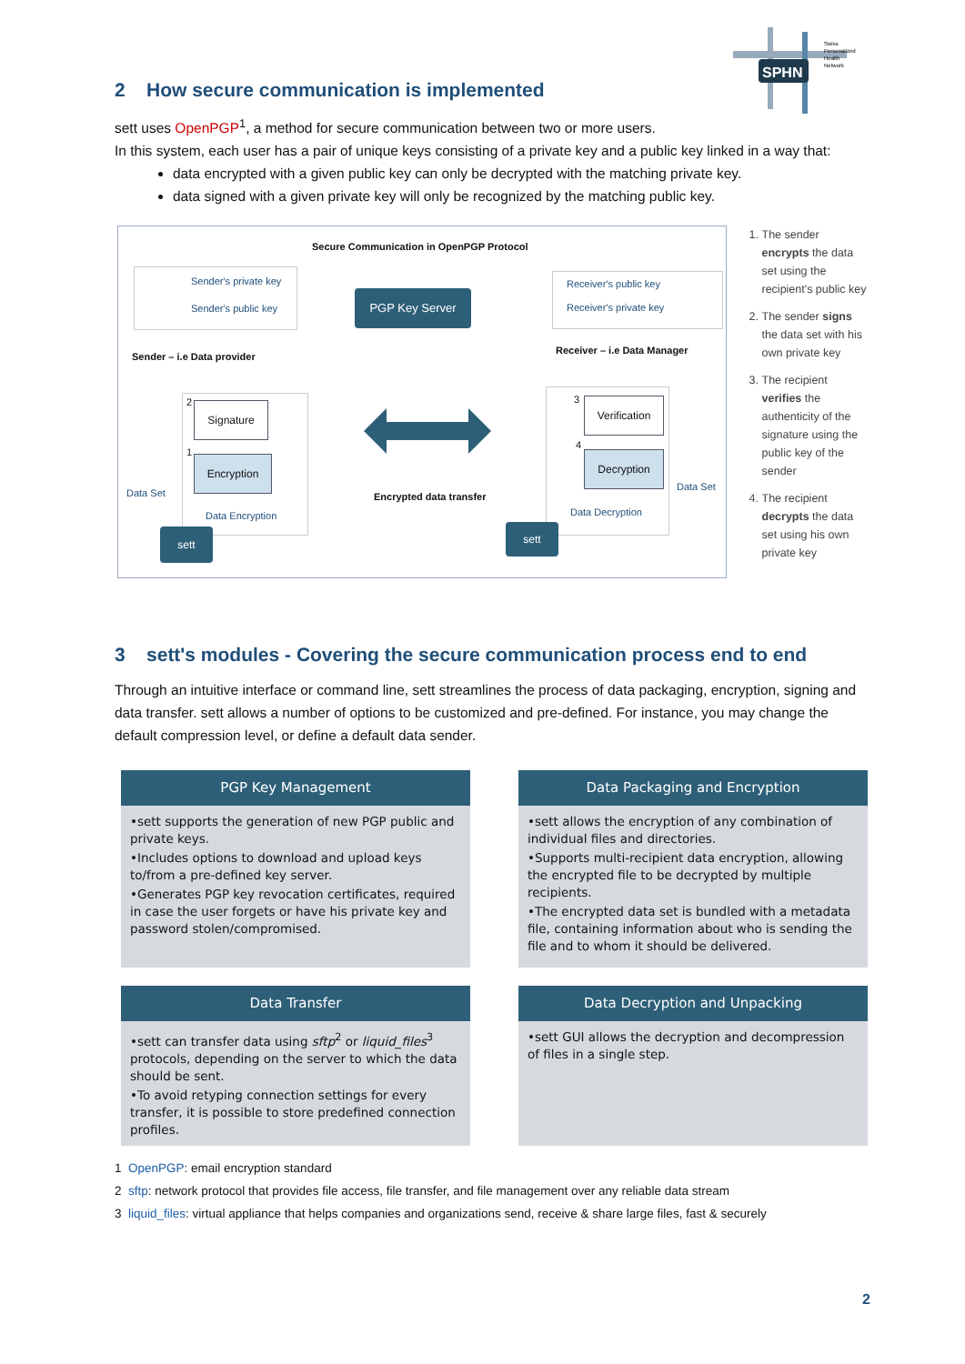SPHN
Swiss
Personalized
Health
Network
2 How secure communication is implemented
sett uses OpenPGP<sup>1</sup>, a method for secure communication between two or more users.
In this system, each user has a pair of unique keys consisting of a private key and a public key linked in a way that:
data encrypted with a given public key can only be decrypted with the matching private key.
data signed with a given private key will only be recognized by the matching public key.
Secure Communication in OpenPGP Protocol
Sender's private key
Sender's public key
PGP Key Server
Receiver's public key
Receiver's private key
Sender – i.e Data provider
Receiver – i.e Data Manager
Signature
Encryption
2
1
Data Encryption
Data Set
sett
Encrypted data transfer
3
4
Verification
Decryption
Data Decryption
Data Set
sett
1. The sender encrypts the data set using the recipient's public key
2. The sender signs the data set with his own private key
3. The recipient verifies the authenticity of the signature using the public key of the sender
4. The recipient decrypts the data set using his own private key
3 sett's modules - Covering the secure communication process end to end
Through an intuitive interface or command line, sett streamlines the process of data packaging, encryption, signing and data transfer. sett allows a number of options to be customized and pre-defined. For instance, you may change the default compression level, or define a default data sender.
PGP Key Management
•sett supports the generation of new PGP public and private keys.
•Includes options to download and upload keys to/from a pre-defined key server.
•Generates PGP key revocation certificates, required in case the user forgets or have his private key and password stolen/compromised.
Data Packaging and Encryption
•sett allows the encryption of any combination of individual files and directories.
•Supports multi-recipient data encryption, allowing the encrypted file to be decrypted by multiple recipients.
•The encrypted data set is bundled with a metadata file, containing information about who is sending the file and to whom it should be delivered.
Data Transfer
•sett can transfer data using sftp<sup>2</sup> or liquid_files<sup>3</sup> protocols, depending on the server to which the data should be sent.
•To avoid retyping connection settings for every transfer, it is possible to store predefined connection profiles.
Data Decryption and Unpacking
•sett GUI allows the decryption and decompression of files in a single step.
1 OpenPGP: email encryption standard
2 sftp: network protocol that provides file access, file transfer, and file management over any reliable data stream
3 liquid_files: virtual appliance that helps companies and organizations send, receive & share large files, fast & securely
2